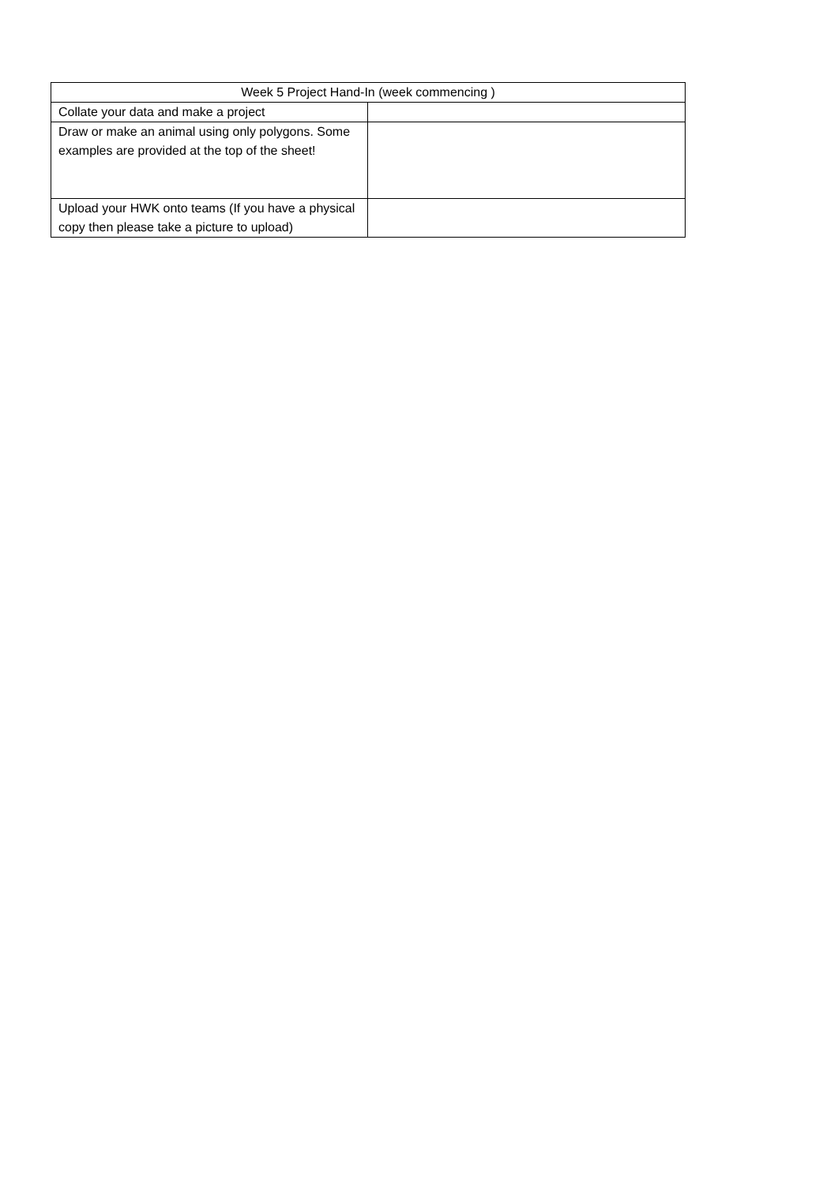| Week 5 Project Hand-In (week commencing ) | |
| --- | --- |
| Collate your data and make a project | |
| Draw or make an animal using only polygons. Some examples are provided at the top of the sheet! | |
| Upload your HWK onto teams (If you have a physical copy then please take a picture to upload) | |